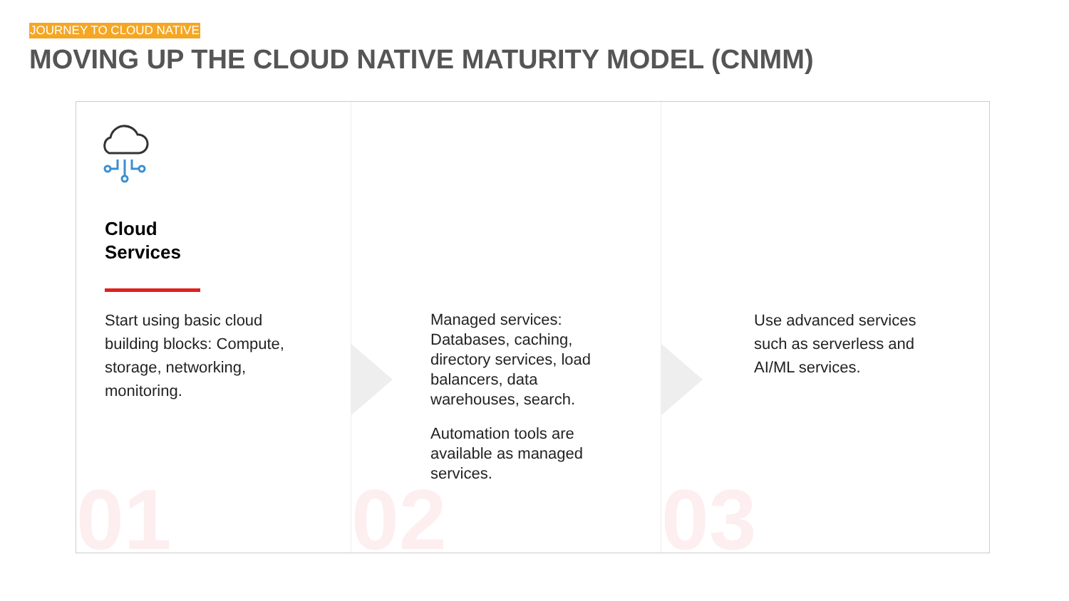JOURNEY TO CLOUD NATIVE
MOVING UP THE CLOUD NATIVE MATURITY MODEL (CNMM)
Cloud
Services
Start using basic cloud building blocks: Compute, storage, networking, monitoring.
01
Managed services: Databases, caching, directory services, load balancers, data warehouses, search.
Automation tools are available as managed services.
02
Use advanced services such as serverless and AI/ML services.
03